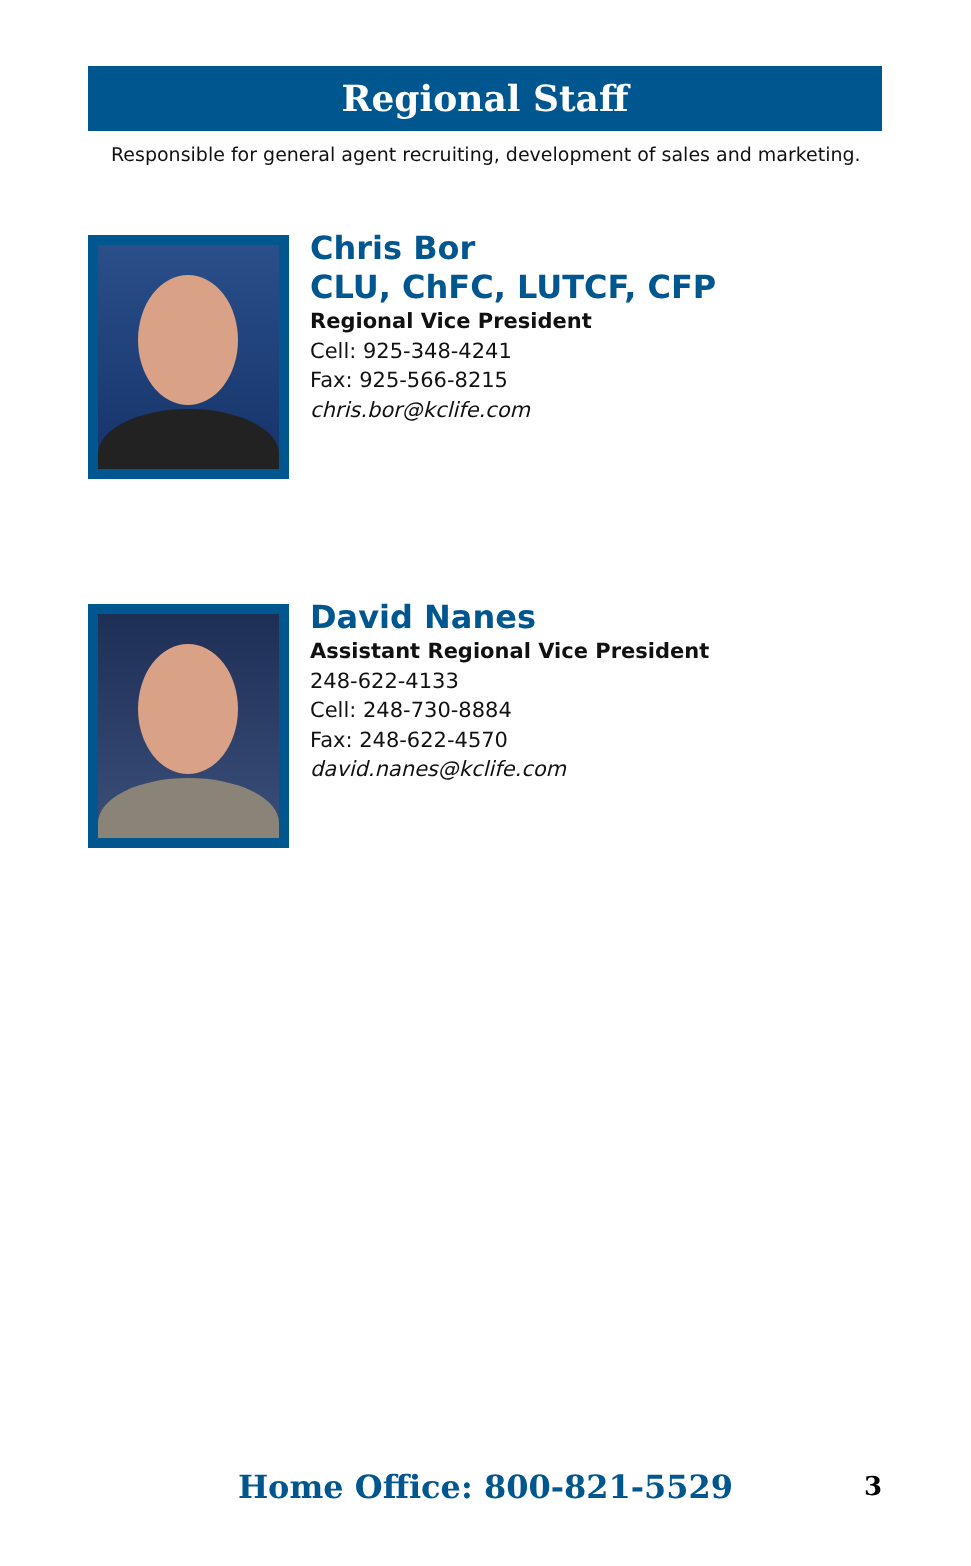Regional Staff
Responsible for general agent recruiting, development of sales and marketing.
Chris Bor
CLU, ChFC, LUTCF, CFP
Regional Vice President
Cell: 925-348-4241
Fax: 925-566-8215
chris.bor@kclife.com
David Nanes
Assistant Regional Vice President
248-622-4133
Cell: 248-730-8884
Fax: 248-622-4570
david.nanes@kclife.com
Home Office: 800-821-5529 3